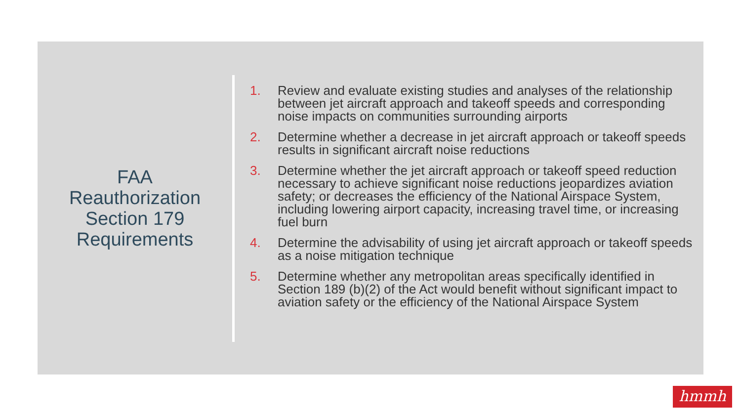FAA
Reauthorization
Section 179
Requirements
1. Review and evaluate existing studies and analyses of the relationship between jet aircraft approach and takeoff speeds and corresponding noise impacts on communities surrounding airports
2. Determine whether a decrease in jet aircraft approach or takeoff speeds results in significant aircraft noise reductions
3. Determine whether the jet aircraft approach or takeoff speed reduction necessary to achieve significant noise reductions jeopardizes aviation safety; or decreases the efficiency of the National Airspace System, including lowering airport capacity, increasing travel time, or increasing fuel burn
4. Determine the advisability of using jet aircraft approach or takeoff speeds as a noise mitigation technique
5. Determine whether any metropolitan areas specifically identified in Section 189 (b)(2) of the Act would benefit without significant impact to aviation safety or the efficiency of the National Airspace System
hmmh